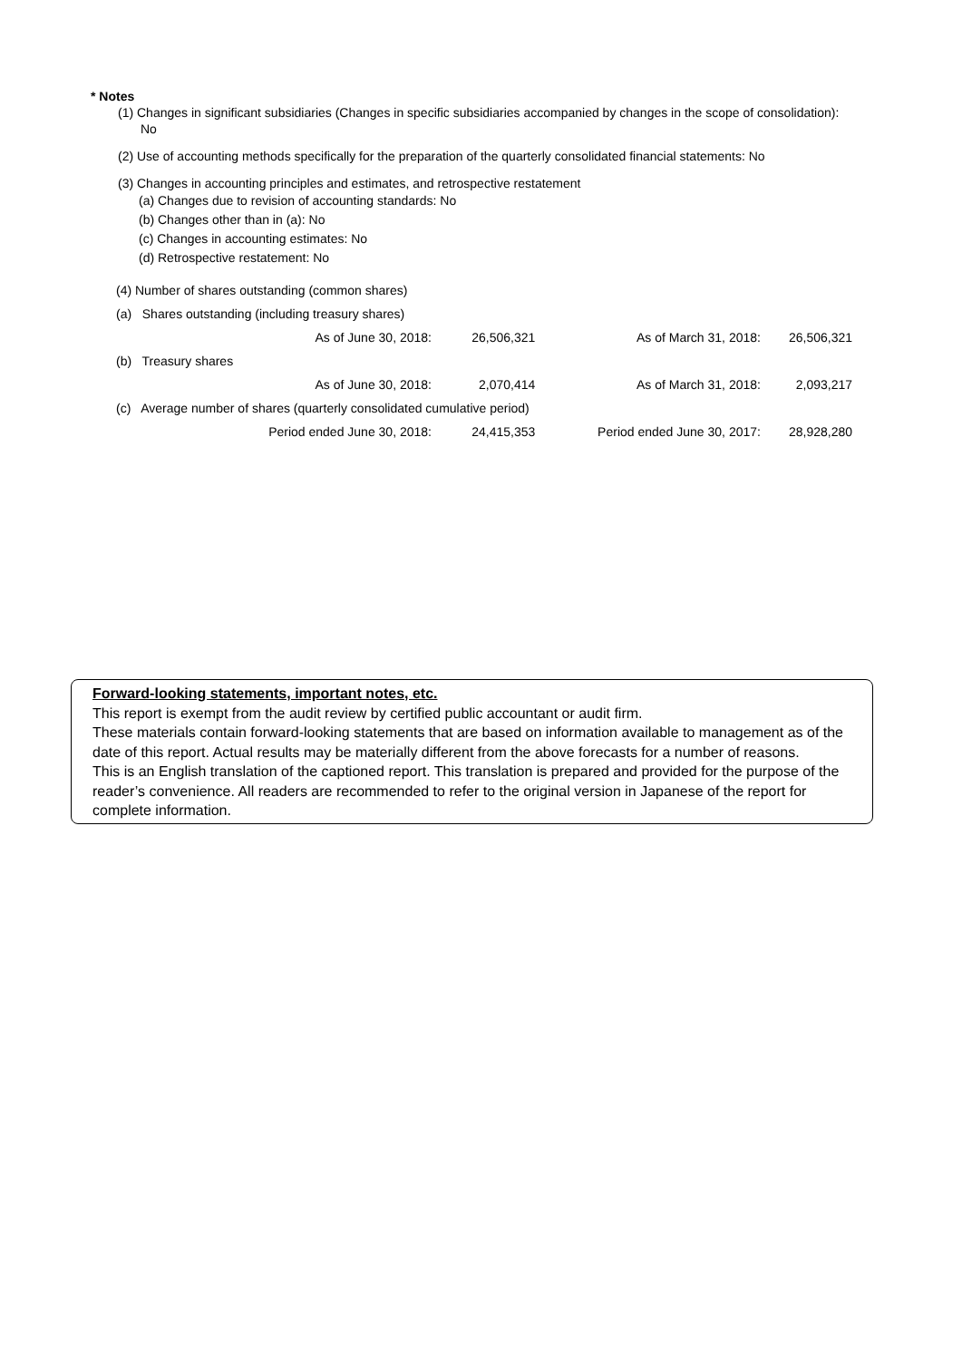* Notes
(1) Changes in significant subsidiaries (Changes in specific subsidiaries accompanied by changes in the scope of consolidation): No
(2) Use of accounting methods specifically for the preparation of the quarterly consolidated financial statements: No
(3) Changes in accounting principles and estimates, and retrospective restatement
(a) Changes due to revision of accounting standards: No
(b) Changes other than in (a): No
(c) Changes in accounting estimates: No
(d) Retrospective restatement: No
| (4) Number of shares outstanding (common shares) | | | |
| (a) Shares outstanding (including treasury shares) | | | |
| As of June 30, 2018: | 26,506,321 | As of March 31, 2018: | 26,506,321 |
| (b) Treasury shares | | | |
| As of June 30, 2018: | 2,070,414 | As of March 31, 2018: | 2,093,217 |
| (c) Average number of shares (quarterly consolidated cumulative period) | | | |
| Period ended June 30, 2018: | 24,415,353 | Period ended June 30, 2017: | 28,928,280 |
Forward-looking statements, important notes, etc.
This report is exempt from the audit review by certified public accountant or audit firm.
These materials contain forward-looking statements that are based on information available to management as of the date of this report. Actual results may be materially different from the above forecasts for a number of reasons.
This is an English translation of the captioned report. This translation is prepared and provided for the purpose of the reader’s convenience. All readers are recommended to refer to the original version in Japanese of the report for complete information.